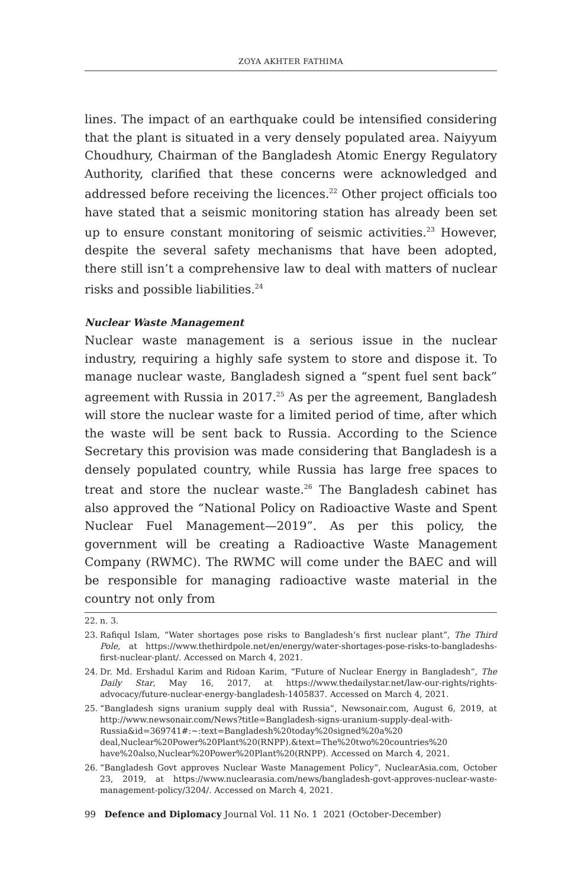ZOYA AKHTER FATHIMA
lines. The impact of an earthquake could be intensified considering that the plant is situated in a very densely populated area. Naiyyum Choudhury, Chairman of the Bangladesh Atomic Energy Regulatory Authority, clarified that these concerns were acknowledged and addressed before receiving the licences.<sup>22</sup> Other project officials too have stated that a seismic monitoring station has already been set up to ensure constant monitoring of seismic activities.<sup>23</sup> However, despite the several safety mechanisms that have been adopted, there still isn’t a comprehensive law to deal with matters of nuclear risks and possible liabilities.<sup>24</sup>
Nuclear Waste Management
Nuclear waste management is a serious issue in the nuclear industry, requiring a highly safe system to store and dispose it. To manage nuclear waste, Bangladesh signed a “spent fuel sent back” agreement with Russia in 2017.<sup>25</sup> As per the agreement, Bangladesh will store the nuclear waste for a limited period of time, after which the waste will be sent back to Russia. According to the Science Secretary this provision was made considering that Bangladesh is a densely populated country, while Russia has large free spaces to treat and store the nuclear waste.<sup>26</sup> The Bangladesh cabinet has also approved the “National Policy on Radioactive Waste and Spent Nuclear Fuel Management—2019”. As per this policy, the government will be creating a Radioactive Waste Management Company (RWMC). The RWMC will come under the BAEC and will be responsible for managing radioactive waste material in the country not only from
22. n. 3.
23. Rafiqul Islam, “Water shortages pose risks to Bangladesh’s first nuclear plant”, The Third Pole, at https://www.thethirdpole.net/en/energy/water-shortages-pose-risks-to-bangladeshs-first-nuclear-plant/. Accessed on March 4, 2021.
24. Dr. Md. Ershadul Karim and Ridoan Karim, “Future of Nuclear Energy in Bangladesh”, The Daily Star, May 16, 2017, at https://www.thedailystar.net/law-our-rights/rights-advocacy/future-nuclear-energy-bangladesh-1405837. Accessed on March 4, 2021.
25. “Bangladesh signs uranium supply deal with Russia”, Newsonair.com, August 6, 2019, at http://www.newsonair.com/News?title=Bangladesh-signs-uranium-supply-deal-with-Russia&id=369741#:~:text=Bangladesh%20today%20signed%20a%20 deal,Nuclear%20Power%20Plant%20(RNPP).&text=The%20two%20countries%20 have%20also,Nuclear%20Power%20Plant%20(RNPP). Accessed on March 4, 2021.
26. “Bangladesh Govt approves Nuclear Waste Management Policy”, NuclearAsia.com, October 23, 2019, at https://www.nuclearasia.com/news/bangladesh-govt-approves-nuclear-waste-management-policy/3204/. Accessed on March 4, 2021.
99 Defence and Diplomacy Journal Vol. 11 No. 1 2021 (October-December)